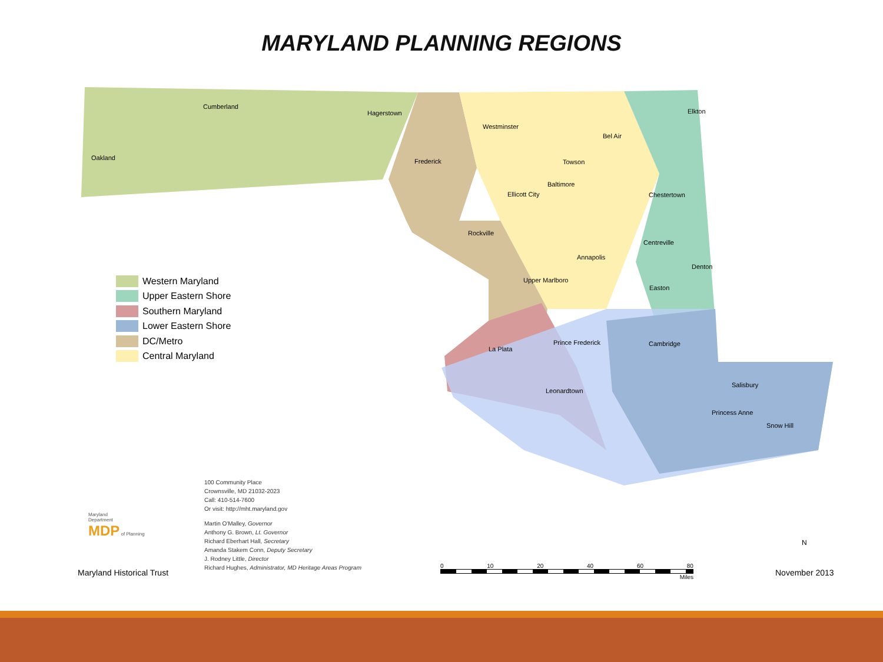MARYLAND PLANNING REGIONS
Cumberland
Oakland
Hagerstown
Frederick
Westminster
Bel Air
Elkton
Towson
Baltimore
Ellicott City
Chestertown
Rockville
Centreville
Annapolis
Denton
Upper Marlboro
Easton
Prince Frederick
Cambridge
La Plata
Salisbury
Leonardtown
Princess Anne
Snow Hill
Western Maryland
Upper Eastern Shore
Southern Maryland
Lower Eastern Shore
DC/Metro
Central Maryland
Maryland
Department
MDP of Planning
Maryland Historical Trust
100 Community Place
Crownsville, MD 21032-2023
Call: 410-514-7600
Or visit: http://mht.maryland.gov
Martin O'Malley, Governor
Anthony G. Brown, Lt. Governor
Richard Eberhart Hall, Secretary
Amanda Stakem Conn, Deputy Secretary
J. Rodney Little, Director
Richard Hughes, Administrator, MD Heritage Areas Program
0 10 20 40 60 80
Miles
N
November 2013